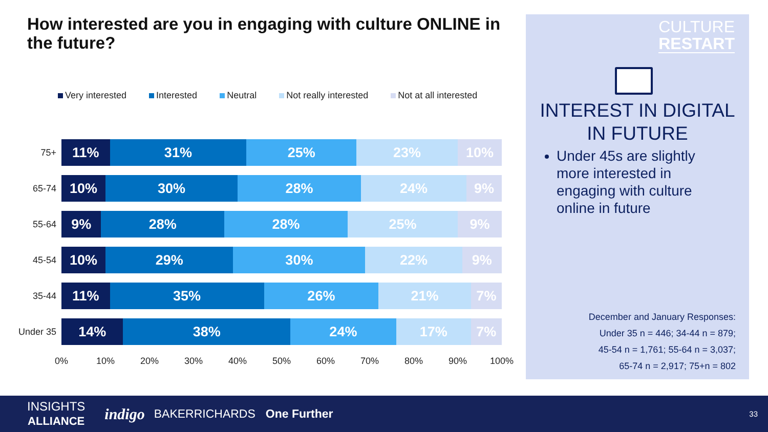How interested are you in engaging with culture ONLINE in the future?
Very interested Interested Neutral Not really interested Not at all interested
75+
11% 31% 25% 23% 10%
65-74
10% 30% 28% 24% 9%
55-64
9% 28% 28% 25% 9%
45-54
10% 29% 30% 22% 9%
35-44
11% 35% 26% 21% 7%
Under 35
14% 38% 24% 17% 7%
0% 10% 20% 30% 40% 50% 60% 70% 80% 90% 100%
CULTURE
RESTART
INTEREST IN DIGITAL
IN FUTURE
Under 45s are slightly more interested in engaging with culture online in future
December and January Responses:
Under 35 n = 446; 34-44 n = 879;
45-54 n = 1,761; 55-64 n = 3,037;
65-74 n = 2,917; 75+n = 802
INSIGHTS
ALLIANCE
indigo
BAKERRICHARDS One Further
33